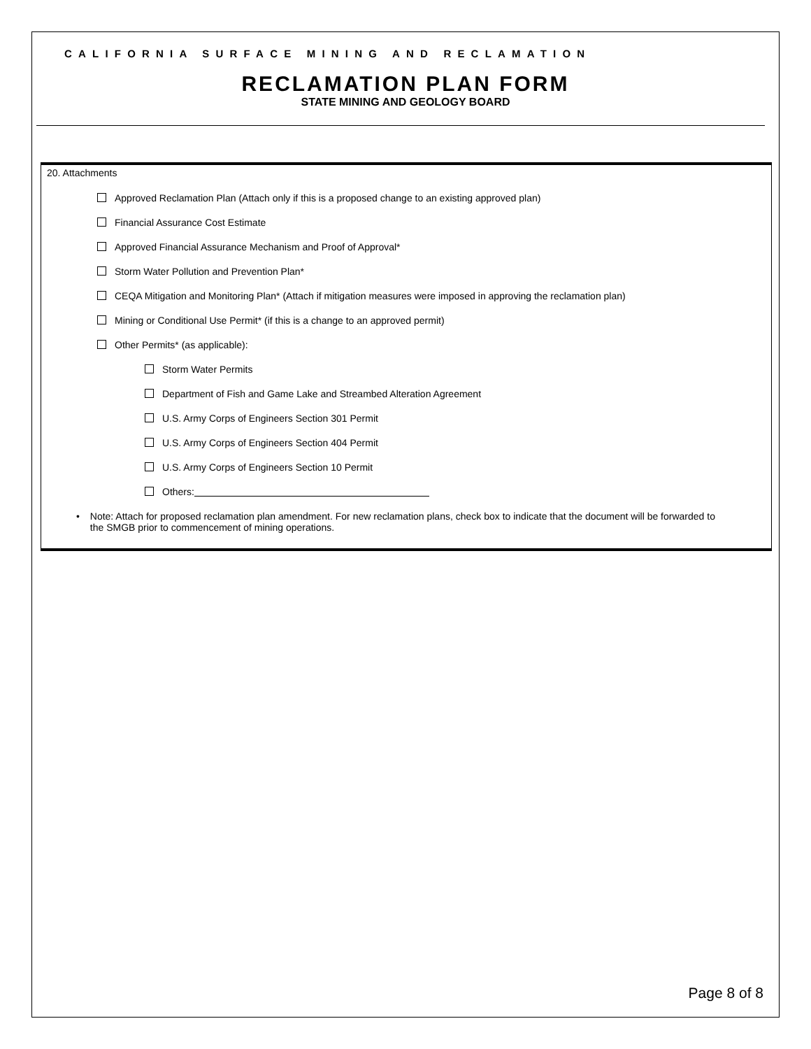CALIFORNIA SURFACE MINING AND RECLAMATION
RECLAMATION PLAN FORM
STATE MINING AND GEOLOGY BOARD
20. Attachments
Approved Reclamation Plan (Attach only if this is a proposed change to an existing approved plan)
Financial Assurance Cost Estimate
Approved Financial Assurance Mechanism and Proof of Approval*
Storm Water Pollution and Prevention Plan*
CEQA Mitigation and Monitoring Plan* (Attach if mitigation measures were imposed in approving the reclamation plan)
Mining or Conditional Use Permit* (if this is a change to an approved permit)
Other Permits* (as applicable):
Storm Water Permits
Department of Fish and Game Lake and Streambed Alteration Agreement
U.S. Army Corps of Engineers Section 301 Permit
U.S. Army Corps of Engineers Section 404 Permit
U.S. Army Corps of Engineers Section 10 Permit
Others:
• Note: Attach for proposed reclamation plan amendment. For new reclamation plans, check box to indicate that the document will be forwarded to the SMGB prior to commencement of mining operations.
Page 8 of 8